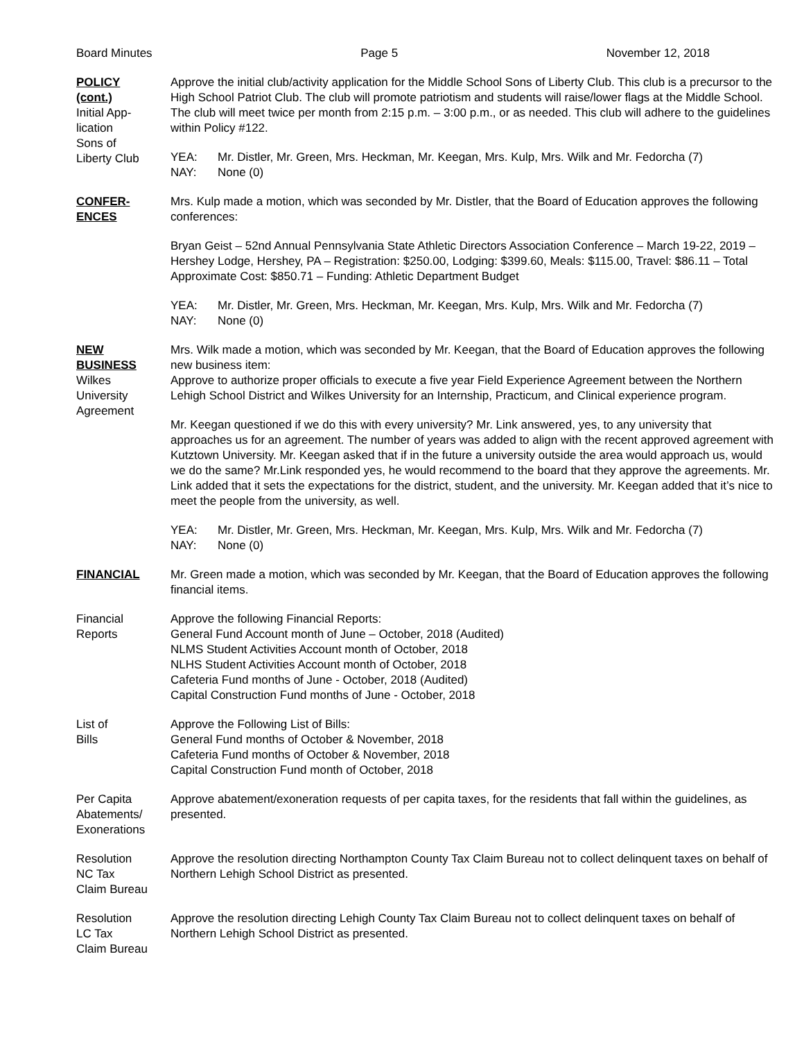Board Minutes Page 5 November 12, 2018
POLICY
(cont.)
Initial App-
lication
Sons of
Liberty Club
Approve the initial club/activity application for the Middle School Sons of Liberty Club. This club is a precursor to the High School Patriot Club. The club will promote patriotism and students will raise/lower flags at the Middle School. The club will meet twice per month from 2:15 p.m. – 3:00 p.m., or as needed. This club will adhere to the guidelines within Policy #122.
YEA: Mr. Distler, Mr. Green, Mrs. Heckman, Mr. Keegan, Mrs. Kulp, Mrs. Wilk and Mr. Fedorcha (7)
NAY: None (0)
CONFER-
ENCES
Mrs. Kulp made a motion, which was seconded by Mr. Distler, that the Board of Education approves the following conferences:
Bryan Geist – 52nd Annual Pennsylvania State Athletic Directors Association Conference – March 19-22, 2019 – Hershey Lodge, Hershey, PA – Registration: $250.00, Lodging: $399.60, Meals: $115.00, Travel: $86.11 – Total Approximate Cost: $850.71 – Funding: Athletic Department Budget
YEA: Mr. Distler, Mr. Green, Mrs. Heckman, Mr. Keegan, Mrs. Kulp, Mrs. Wilk and Mr. Fedorcha (7)
NAY: None (0)
NEW
BUSINESS
Wilkes
University
Agreement
Mrs. Wilk made a motion, which was seconded by Mr. Keegan, that the Board of Education approves the following new business item:
Approve to authorize proper officials to execute a five year Field Experience Agreement between the Northern Lehigh School District and Wilkes University for an Internship, Practicum, and Clinical experience program.
Mr. Keegan questioned if we do this with every university? Mr. Link answered, yes, to any university that approaches us for an agreement. The number of years was added to align with the recent approved agreement with Kutztown University. Mr. Keegan asked that if in the future a university outside the area would approach us, would we do the same? Mr.Link responded yes, he would recommend to the board that they approve the agreements. Mr. Link added that it sets the expectations for the district, student, and the university. Mr. Keegan added that it’s nice to meet the people from the university, as well.
YEA: Mr. Distler, Mr. Green, Mrs. Heckman, Mr. Keegan, Mrs. Kulp, Mrs. Wilk and Mr. Fedorcha (7)
NAY: None (0)
FINANCIAL Mr. Green made a motion, which was seconded by Mr. Keegan, that the Board of Education approves the following financial items.
Financial
Reports
Approve the following Financial Reports:
General Fund Account month of June – October, 2018 (Audited)
NLMS Student Activities Account month of October, 2018
NLHS Student Activities Account month of October, 2018
Cafeteria Fund months of June - October, 2018 (Audited)
Capital Construction Fund months of June - October, 2018
List of
Bills
Approve the Following List of Bills:
General Fund months of October & November, 2018
Cafeteria Fund months of October & November, 2018
Capital Construction Fund month of October, 2018
Per Capita
Abatements/
Exonerations
Approve abatement/exoneration requests of per capita taxes, for the residents that fall within the guidelines, as presented.
Resolution
NC Tax
Claim Bureau
Approve the resolution directing Northampton County Tax Claim Bureau not to collect delinquent taxes on behalf of Northern Lehigh School District as presented.
Resolution
LC Tax
Claim Bureau
Approve the resolution directing Lehigh County Tax Claim Bureau not to collect delinquent taxes on behalf of Northern Lehigh School District as presented.